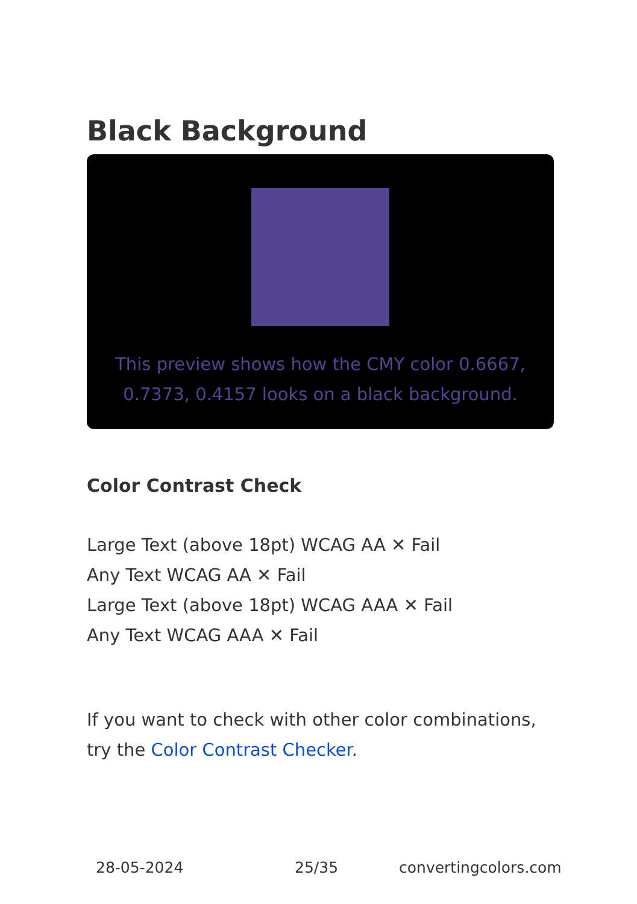Black Background
This preview shows how the CMY color 0.6667, 0.7373, 0.4157 looks on a black background.
Color Contrast Check
Large Text (above 18pt) WCAG AA ✕ Fail
Any Text WCAG AA ✕ Fail
Large Text (above 18pt) WCAG AAA ✕ Fail
Any Text WCAG AAA ✕ Fail
If you want to check with other color combinations, try the Color Contrast Checker.
28-05-2024 25/35 convertingcolors.com